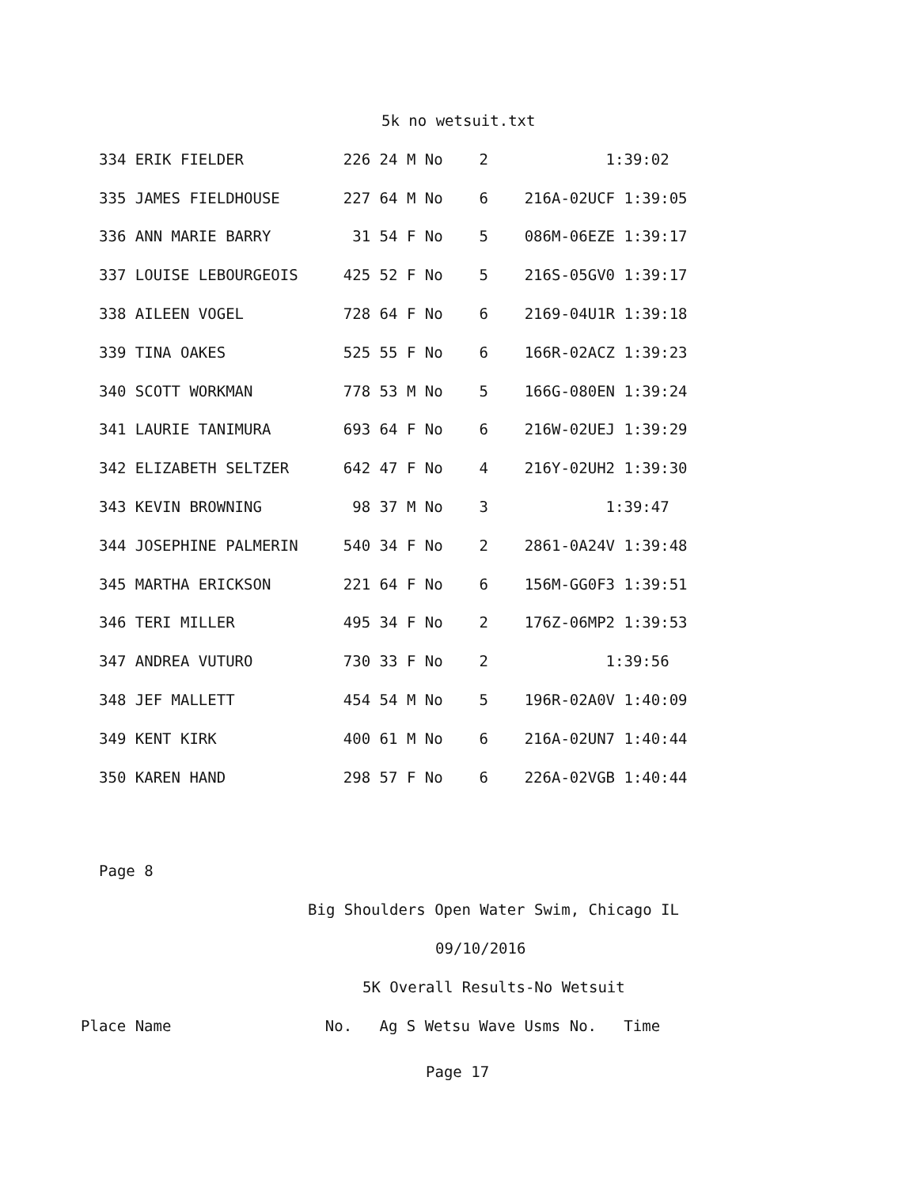5k no wetsuit.txt
334 ERIK FIELDER           226 24 M No    2             1:39:02
335 JAMES FIELDHOUSE       227 64 M No    6    216A-02UCF 1:39:05
336 ANN MARIE BARRY         31 54 F No    5    086M-06EZE 1:39:17
337 LOUISE LEBOURGEOIS     425 52 F No    5    216S-05GV0 1:39:17
338 AILEEN VOGEL           728 64 F No    6    2169-04U1R 1:39:18
339 TINA OAKES             525 55 F No    6    166R-02ACZ 1:39:23
340 SCOTT WORKMAN          778 53 M No    5    166G-080EN 1:39:24
341 LAURIE TANIMURA        693 64 F No    6    216W-02UEJ 1:39:29
342 ELIZABETH SELTZER      642 47 F No    4    216Y-02UH2 1:39:30
343 KEVIN BROWNING          98 37 M No    3             1:39:47
344 JOSEPHINE PALMERIN     540 34 F No    2    2861-0A24V 1:39:48
345 MARTHA ERICKSON        221 64 F No    6    156M-GG0F3 1:39:51
346 TERI MILLER            495 34 F No    2    176Z-06MP2 1:39:53
347 ANDREA VUTURO          730 33 F No    2             1:39:56
348 JEF MALLETT            454 54 M No    5    196R-02A0V 1:40:09
349 KENT KIRK              400 61 M No    6    216A-02UN7 1:40:44
350 KAREN HAND             298 57 F No    6    226A-02VGB 1:40:44
Page 8
Big Shoulders Open Water Swim, Chicago IL
09/10/2016
5K Overall Results-No Wetsuit
Place Name                 No.   Ag S Wetsu Wave Usms No.   Time
Page 17